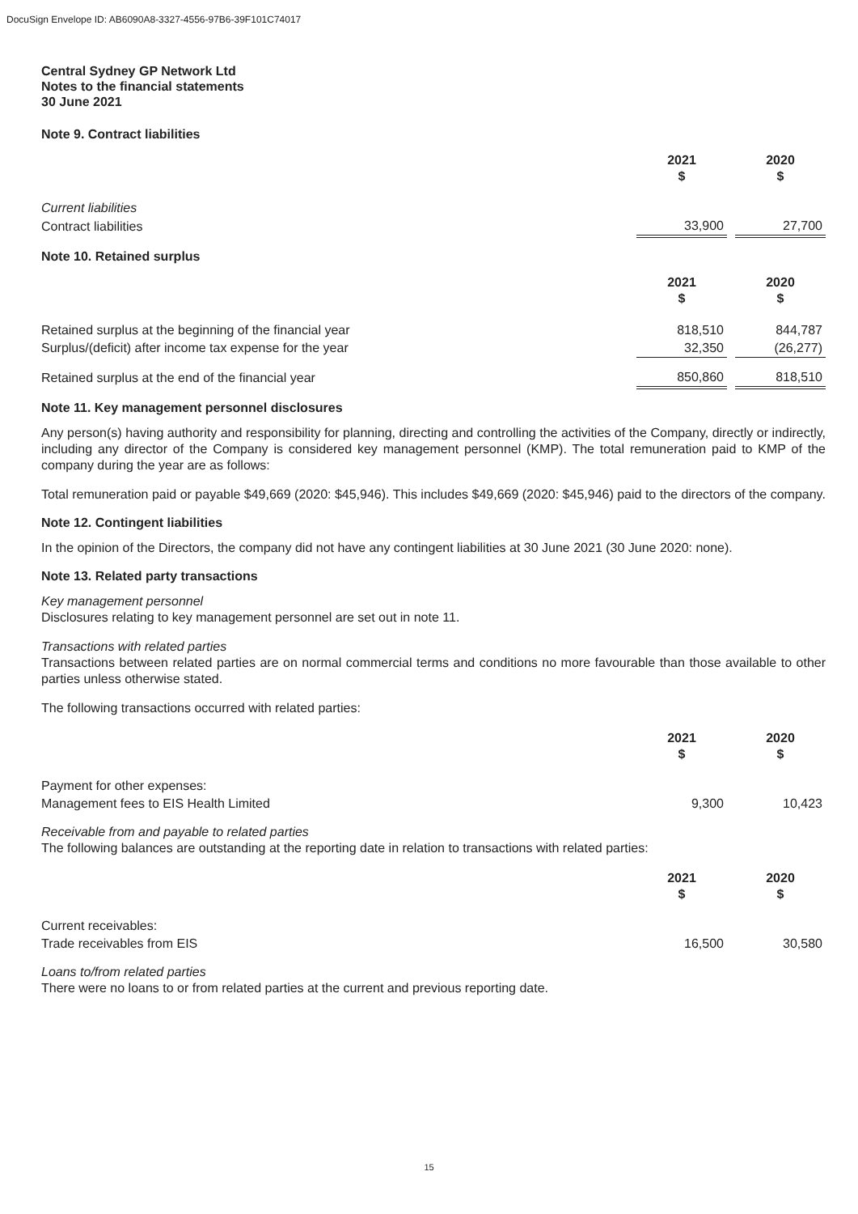DocuSign Envelope ID: AB6090A8-3327-4556-97B6-39F101C74017
Central Sydney GP Network Ltd
Notes to the financial statements
30 June 2021
Note 9. Contract liabilities
| | 2021 $ | | 2020 $ |
| Current liabilities | | | |
| Contract liabilities | 33,900 | | 27,700 |
Note 10. Retained surplus
| | 2021 $ | | 2020 $ |
| Retained surplus at the beginning of the financial year | 818,510 | | 844,787 |
| Surplus/(deficit) after income tax expense for the year | 32,350 | | (26,277) |
| Retained surplus at the end of the financial year | 850,860 | | 818,510 |
Note 11. Key management personnel disclosures
Any person(s) having authority and responsibility for planning, directing and controlling the activities of the Company, directly or indirectly, including any director of the Company is considered key management personnel (KMP). The total remuneration paid to KMP of the company during the year are as follows:
Total remuneration paid or payable $49,669 (2020: $45,946). This includes $49,669 (2020: $45,946) paid to the directors of the company.
Note 12. Contingent liabilities
In the opinion of the Directors, the company did not have any contingent liabilities at 30 June 2021 (30 June 2020: none).
Note 13. Related party transactions
Key management personnel
Disclosures relating to key management personnel are set out in note 11.
Transactions with related parties
Transactions between related parties are on normal commercial terms and conditions no more favourable than those available to other parties unless otherwise stated.
The following transactions occurred with related parties:
| | 2021 $ | | 2020 $ |
| Payment for other expenses: | | | |
| Management fees to EIS Health Limited | 9,300 | | 10,423 |
Receivable from and payable to related parties
The following balances are outstanding at the reporting date in relation to transactions with related parties:
| | 2021 $ | | 2020 $ |
| Current receivables: | | | |
| Trade receivables from EIS | 16,500 | | 30,580 |
Loans to/from related parties
There were no loans to or from related parties at the current and previous reporting date.
15